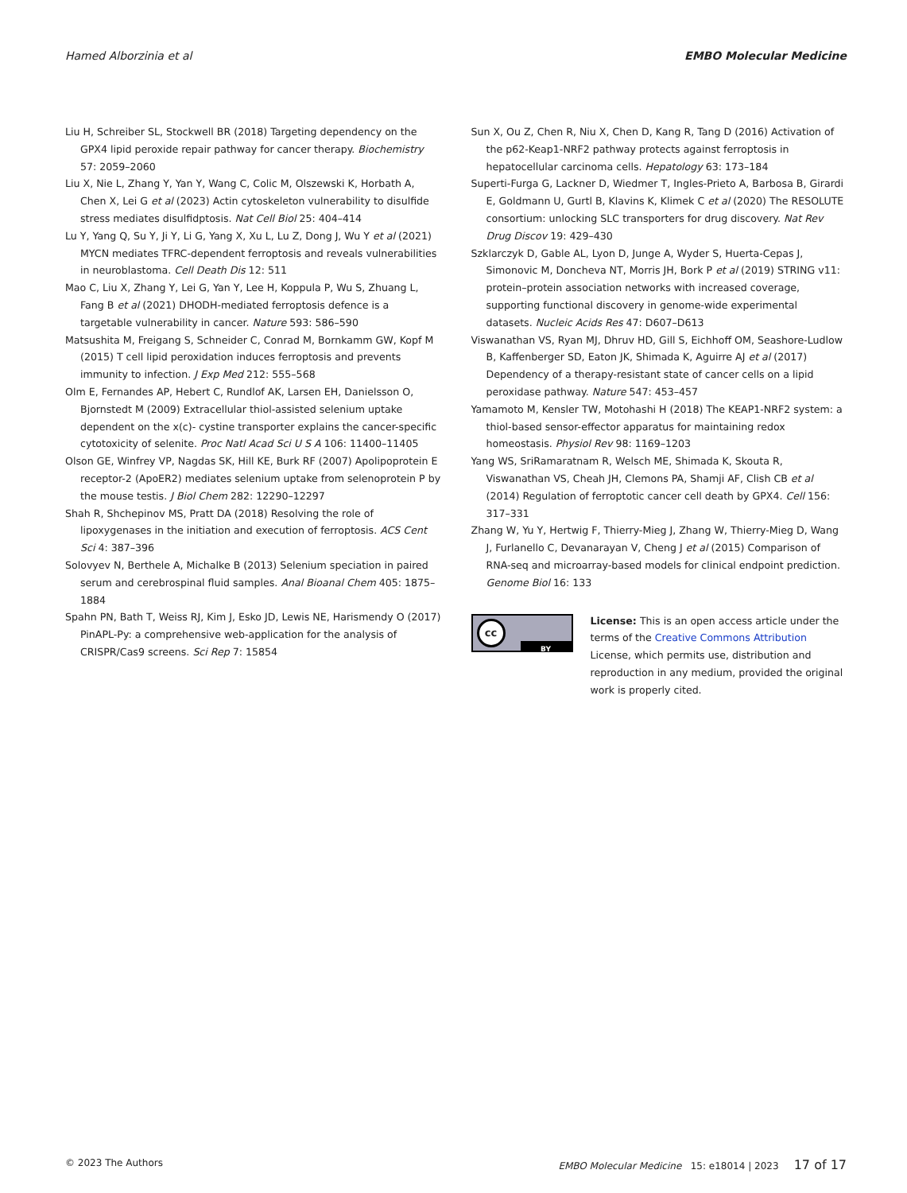Hamed Alborzinia et al EMBO Molecular Medicine
Liu H, Schreiber SL, Stockwell BR (2018) Targeting dependency on the GPX4 lipid peroxide repair pathway for cancer therapy. Biochemistry 57: 2059–2060
Liu X, Nie L, Zhang Y, Yan Y, Wang C, Colic M, Olszewski K, Horbath A, Chen X, Lei G et al (2023) Actin cytoskeleton vulnerability to disulfide stress mediates disulfidptosis. Nat Cell Biol 25: 404–414
Lu Y, Yang Q, Su Y, Ji Y, Li G, Yang X, Xu L, Lu Z, Dong J, Wu Y et al (2021) MYCN mediates TFRC-dependent ferroptosis and reveals vulnerabilities in neuroblastoma. Cell Death Dis 12: 511
Mao C, Liu X, Zhang Y, Lei G, Yan Y, Lee H, Koppula P, Wu S, Zhuang L, Fang B et al (2021) DHODH-mediated ferroptosis defence is a targetable vulnerability in cancer. Nature 593: 586–590
Matsushita M, Freigang S, Schneider C, Conrad M, Bornkamm GW, Kopf M (2015) T cell lipid peroxidation induces ferroptosis and prevents immunity to infection. J Exp Med 212: 555–568
Olm E, Fernandes AP, Hebert C, Rundlof AK, Larsen EH, Danielsson O, Bjornstedt M (2009) Extracellular thiol-assisted selenium uptake dependent on the x(c)- cystine transporter explains the cancer-specific cytotoxicity of selenite. Proc Natl Acad Sci U S A 106: 11400–11405
Olson GE, Winfrey VP, Nagdas SK, Hill KE, Burk RF (2007) Apolipoprotein E receptor-2 (ApoER2) mediates selenium uptake from selenoprotein P by the mouse testis. J Biol Chem 282: 12290–12297
Shah R, Shchepinov MS, Pratt DA (2018) Resolving the role of lipoxygenases in the initiation and execution of ferroptosis. ACS Cent Sci 4: 387–396
Solovyev N, Berthele A, Michalke B (2013) Selenium speciation in paired serum and cerebrospinal fluid samples. Anal Bioanal Chem 405: 1875–1884
Spahn PN, Bath T, Weiss RJ, Kim J, Esko JD, Lewis NE, Harismendy O (2017) PinAPL-Py: a comprehensive web-application for the analysis of CRISPR/Cas9 screens. Sci Rep 7: 15854
Sun X, Ou Z, Chen R, Niu X, Chen D, Kang R, Tang D (2016) Activation of the p62-Keap1-NRF2 pathway protects against ferroptosis in hepatocellular carcinoma cells. Hepatology 63: 173–184
Superti-Furga G, Lackner D, Wiedmer T, Ingles-Prieto A, Barbosa B, Girardi E, Goldmann U, Gurtl B, Klavins K, Klimek C et al (2020) The RESOLUTE consortium: unlocking SLC transporters for drug discovery. Nat Rev Drug Discov 19: 429–430
Szklarczyk D, Gable AL, Lyon D, Junge A, Wyder S, Huerta-Cepas J, Simonovic M, Doncheva NT, Morris JH, Bork P et al (2019) STRING v11: protein–protein association networks with increased coverage, supporting functional discovery in genome-wide experimental datasets. Nucleic Acids Res 47: D607–D613
Viswanathan VS, Ryan MJ, Dhruv HD, Gill S, Eichhoff OM, Seashore-Ludlow B, Kaffenberger SD, Eaton JK, Shimada K, Aguirre AJ et al (2017) Dependency of a therapy-resistant state of cancer cells on a lipid peroxidase pathway. Nature 547: 453–457
Yamamoto M, Kensler TW, Motohashi H (2018) The KEAP1-NRF2 system: a thiol-based sensor-effector apparatus for maintaining redox homeostasis. Physiol Rev 98: 1169–1203
Yang WS, SriRamaratnam R, Welsch ME, Shimada K, Skouta R, Viswanathan VS, Cheah JH, Clemons PA, Shamji AF, Clish CB et al (2014) Regulation of ferroptotic cancer cell death by GPX4. Cell 156: 317–331
Zhang W, Yu Y, Hertwig F, Thierry-Mieg J, Zhang W, Thierry-Mieg D, Wang J, Furlanello C, Devanarayan V, Cheng J et al (2015) Comparison of RNA-seq and microarray-based models for clinical endpoint prediction. Genome Biol 16: 133
cc
BY
License: This is an open access article under the terms of the Creative Commons Attribution License, which permits use, distribution and reproduction in any medium, provided the original work is properly cited.
© 2023 The Authors EMBO Molecular Medicine 15: e18014 | 2023 17 of 17